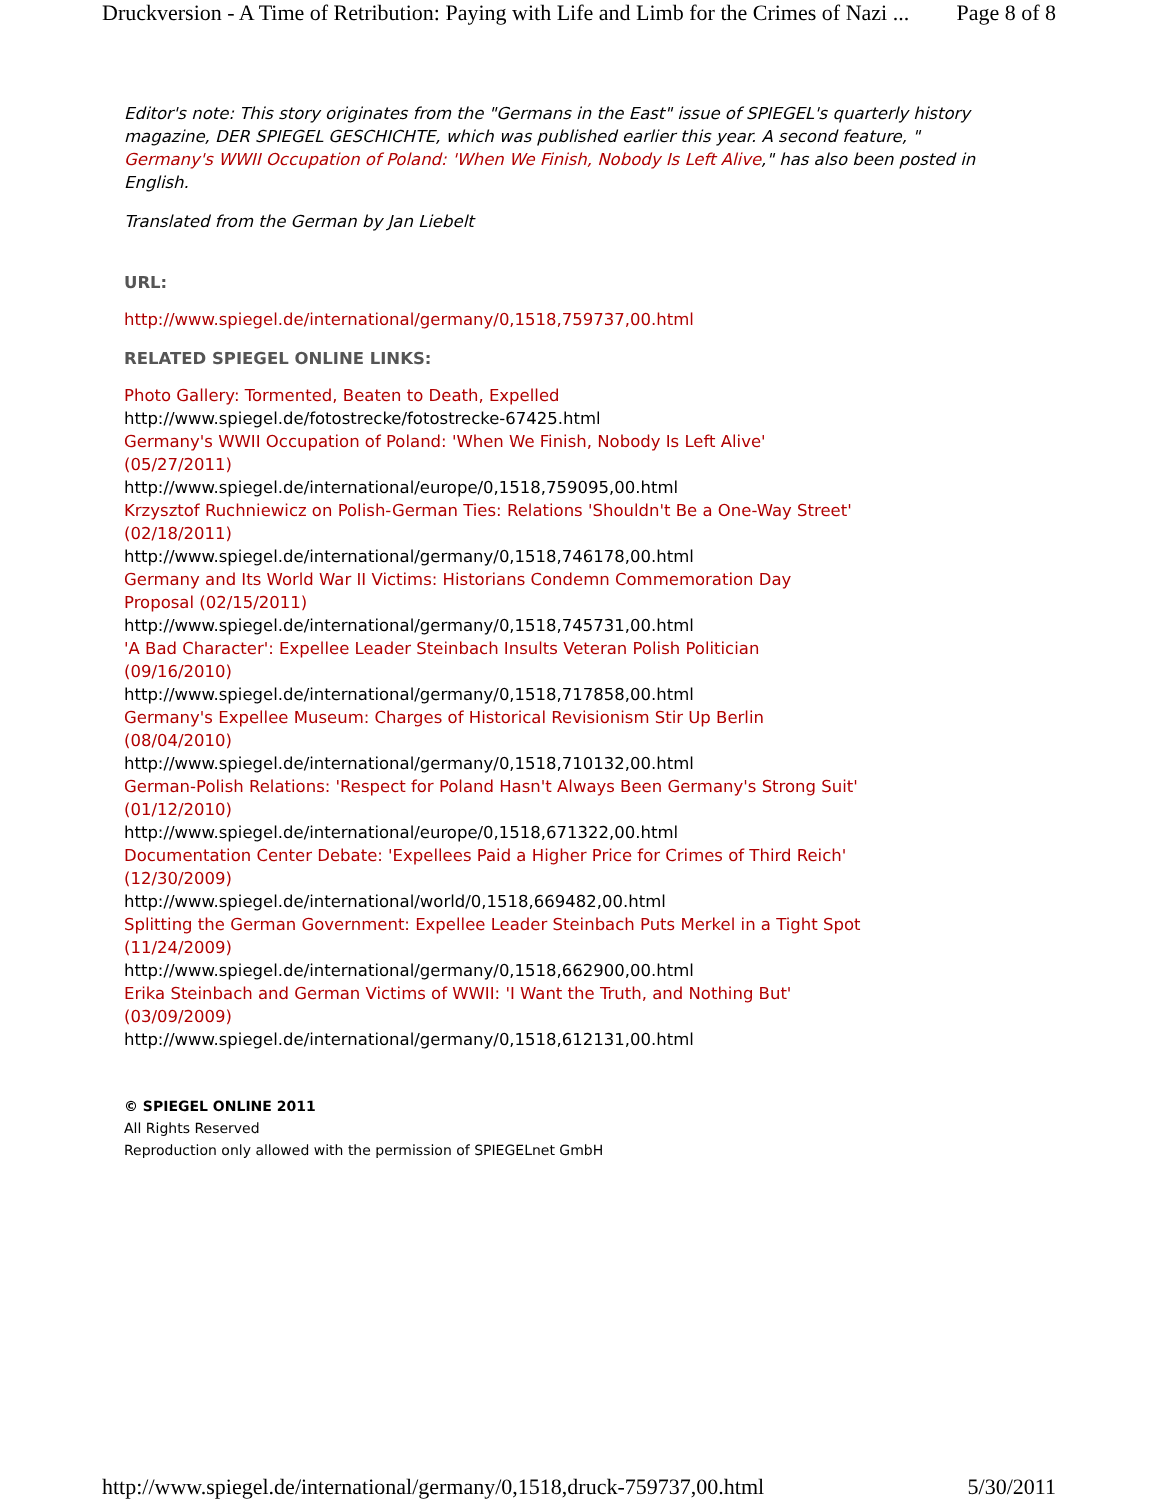Druckversion - A Time of Retribution: Paying with Life and Limb for the Crimes of Nazi ... Page 8 of 8
Editor's note: This story originates from the "Germans in the East" issue of SPIEGEL's quarterly history magazine, DER SPIEGEL GESCHICHTE, which was published earlier this year. A second feature, " Germany's WWII Occupation of Poland: 'When We Finish, Nobody Is Left Alive," has also been posted in English.
Translated from the German by Jan Liebelt
URL:
http://www.spiegel.de/international/germany/0,1518,759737,00.html
RELATED SPIEGEL ONLINE LINKS:
Photo Gallery: Tormented, Beaten to Death, Expelled
http://www.spiegel.de/fotostrecke/fotostrecke-67425.html
Germany's WWII Occupation of Poland: 'When We Finish, Nobody Is Left Alive' (05/27/2011)
http://www.spiegel.de/international/europe/0,1518,759095,00.html
Krzysztof Ruchniewicz on Polish-German Ties: Relations 'Shouldn't Be a One-Way Street' (02/18/2011)
http://www.spiegel.de/international/germany/0,1518,746178,00.html
Germany and Its World War II Victims: Historians Condemn Commemoration Day Proposal (02/15/2011)
http://www.spiegel.de/international/germany/0,1518,745731,00.html
'A Bad Character': Expellee Leader Steinbach Insults Veteran Polish Politician (09/16/2010)
http://www.spiegel.de/international/germany/0,1518,717858,00.html
Germany's Expellee Museum: Charges of Historical Revisionism Stir Up Berlin (08/04/2010)
http://www.spiegel.de/international/germany/0,1518,710132,00.html
German-Polish Relations: 'Respect for Poland Hasn't Always Been Germany's Strong Suit' (01/12/2010)
http://www.spiegel.de/international/europe/0,1518,671322,00.html
Documentation Center Debate: 'Expellees Paid a Higher Price for Crimes of Third Reich' (12/30/2009)
http://www.spiegel.de/international/world/0,1518,669482,00.html
Splitting the German Government: Expellee Leader Steinbach Puts Merkel in a Tight Spot (11/24/2009)
http://www.spiegel.de/international/germany/0,1518,662900,00.html
Erika Steinbach and German Victims of WWII: 'I Want the Truth, and Nothing But' (03/09/2009)
http://www.spiegel.de/international/germany/0,1518,612131,00.html
© SPIEGEL ONLINE 2011
All Rights Reserved
Reproduction only allowed with the permission of SPIEGELnet GmbH
http://www.spiegel.de/international/germany/0,1518,druck-759737,00.html 5/30/2011